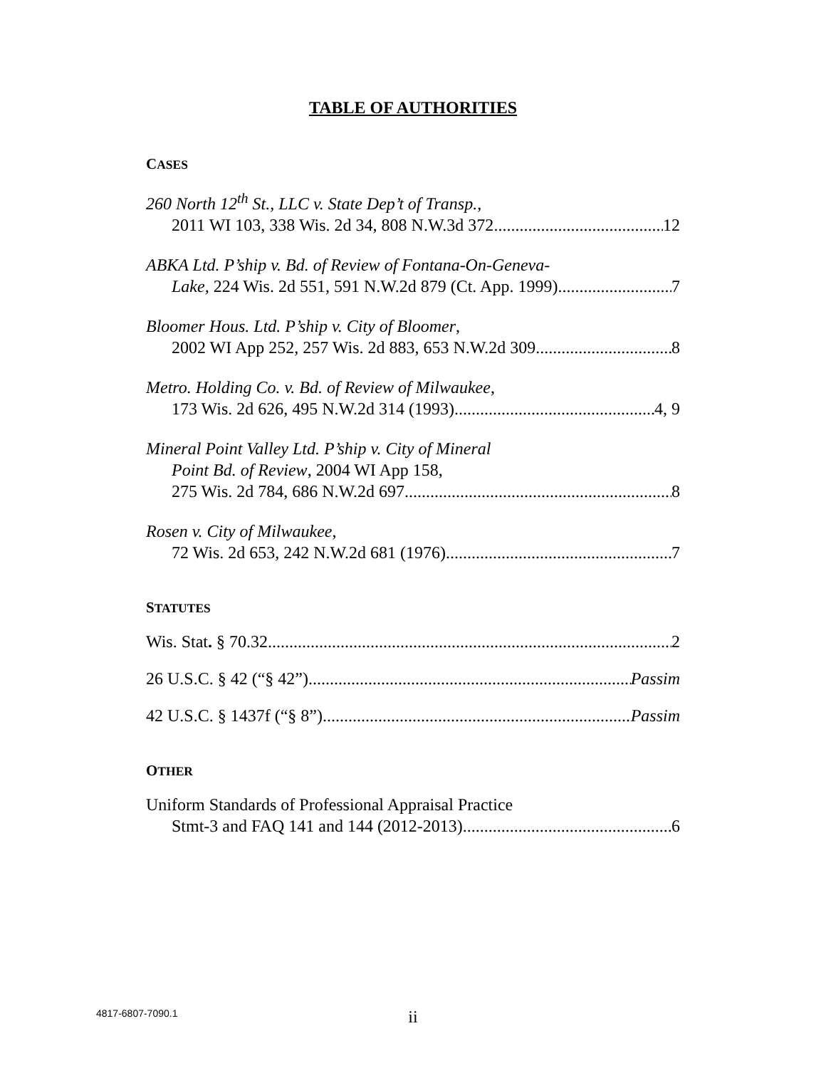TABLE OF AUTHORITIES
CASES
260 North 12<sup>th</sup> St., LLC v. State Dep’t of Transp.,
2011 WI 103, 338 Wis. 2d 34, 808 N.W.3d 372 12
ABKA Ltd. P’ship v. Bd. of Review of Fontana-On-Geneva-
Lake, 224 Wis. 2d 551, 591 N.W.2d 879 (Ct. App. 1999) 7
Bloomer Hous. Ltd. P’ship v. City of Bloomer,
2002 WI App 252, 257 Wis. 2d 883, 653 N.W.2d 309 8
Metro. Holding Co. v. Bd. of Review of Milwaukee,
173 Wis. 2d 626, 495 N.W.2d 314 (1993) 4, 9
Mineral Point Valley Ltd. P’ship v. City of Mineral
Point Bd. of Review, 2004 WI App 158,
275 Wis. 2d 784, 686 N.W.2d 697 8
Rosen v. City of Milwaukee,
72 Wis. 2d 653, 242 N.W.2d 681 (1976) 7
STATUTES
Wis. Stat. § 70.32 2
26 U.S.C. § 42 (“§ 42”) Passim
42 U.S.C. § 1437f (“§ 8”) Passim
OTHER
Uniform Standards of Professional Appraisal Practice
Stmt-3 and FAQ 141 and 144 (2012-2013) 6
4817-6807-7090.1
ii